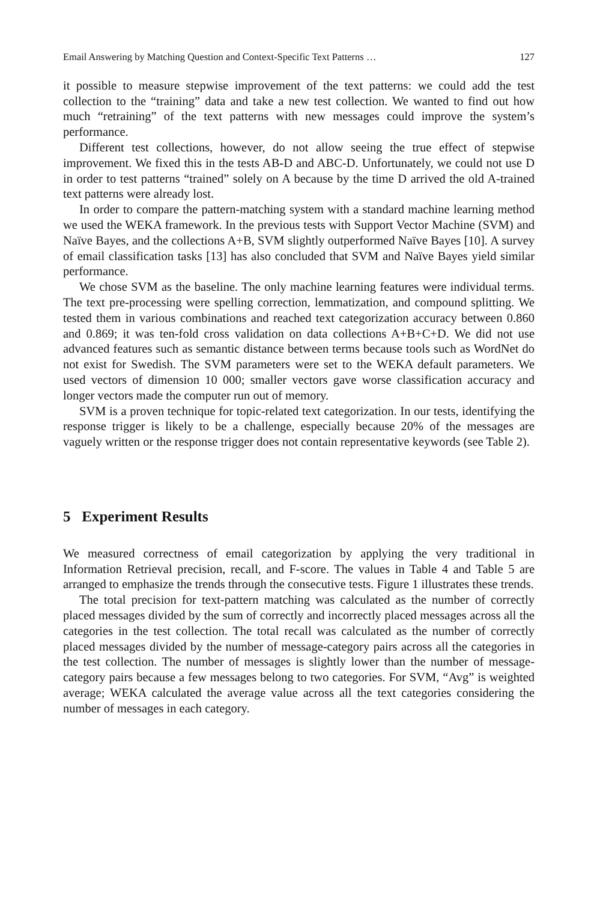Email Answering by Matching Question and Context-Specific Text Patterns … 127
it possible to measure stepwise improvement of the text patterns: we could add the test collection to the “training” data and take a new test collection. We wanted to find out how much “retraining” of the text patterns with new messages could improve the system’s performance.
Different test collections, however, do not allow seeing the true effect of stepwise improvement. We fixed this in the tests AB-D and ABC-D. Unfortunately, we could not use D in order to test patterns “trained” solely on A because by the time D arrived the old A-trained text patterns were already lost.
In order to compare the pattern-matching system with a standard machine learning method we used the WEKA framework. In the previous tests with Support Vector Machine (SVM) and Naïve Bayes, and the collections A+B, SVM slightly outperformed Naïve Bayes [10]. A survey of email classification tasks [13] has also concluded that SVM and Naïve Bayes yield similar performance.
We chose SVM as the baseline. The only machine learning features were individual terms. The text pre-processing were spelling correction, lemmatization, and compound splitting. We tested them in various combinations and reached text categorization accuracy between 0.860 and 0.869; it was ten-fold cross validation on data collections A+B+C+D. We did not use advanced features such as semantic distance between terms because tools such as WordNet do not exist for Swedish. The SVM parameters were set to the WEKA default parameters. We used vectors of dimension 10 000; smaller vectors gave worse classification accuracy and longer vectors made the computer run out of memory.
SVM is a proven technique for topic-related text categorization. In our tests, identifying the response trigger is likely to be a challenge, especially because 20% of the messages are vaguely written or the response trigger does not contain representative keywords (see Table 2).
5 Experiment Results
We measured correctness of email categorization by applying the very traditional in Information Retrieval precision, recall, and F-score. The values in Table 4 and Table 5 are arranged to emphasize the trends through the consecutive tests. Figure 1 illustrates these trends.
The total precision for text-pattern matching was calculated as the number of correctly placed messages divided by the sum of correctly and incorrectly placed messages across all the categories in the test collection. The total recall was calculated as the number of correctly placed messages divided by the number of message-category pairs across all the categories in the test collection. The number of messages is slightly lower than the number of message-category pairs because a few messages belong to two categories. For SVM, “Avg” is weighted average; WEKA calculated the average value across all the text categories considering the number of messages in each category.